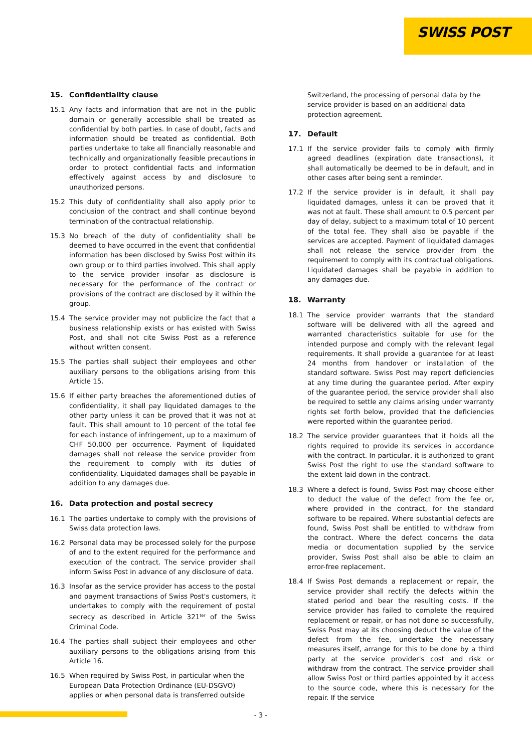SWISS POST
15. Confidentiality clause
15.1 Any facts and information that are not in the public domain or generally accessible shall be treated as confidential by both parties. In case of doubt, facts and information should be treated as confidential. Both parties undertake to take all financially reasonable and technically and organizationally feasible precautions in order to protect confidential facts and information effectively against access by and disclosure to unauthorized persons.
15.2 This duty of confidentiality shall also apply prior to conclusion of the contract and shall continue beyond termination of the contractual relationship.
15.3 No breach of the duty of confidentiality shall be deemed to have occurred in the event that confidential information has been disclosed by Swiss Post within its own group or to third parties involved. This shall apply to the service provider insofar as disclosure is necessary for the performance of the contract or provisions of the contract are disclosed by it within the group.
15.4 The service provider may not publicize the fact that a business relationship exists or has existed with Swiss Post, and shall not cite Swiss Post as a reference without written consent.
15.5 The parties shall subject their employees and other auxiliary persons to the obligations arising from this Article 15.
15.6 If either party breaches the aforementioned duties of confidentiality, it shall pay liquidated damages to the other party unless it can be proved that it was not at fault. This shall amount to 10 percent of the total fee for each instance of infringement, up to a maximum of CHF 50,000 per occurrence. Payment of liquidated damages shall not release the service provider from the requirement to comply with its duties of confidentiality. Liquidated damages shall be payable in addition to any damages due.
16. Data protection and postal secrecy
16.1 The parties undertake to comply with the provisions of Swiss data protection laws.
16.2 Personal data may be processed solely for the purpose of and to the extent required for the performance and execution of the contract. The service provider shall inform Swiss Post in advance of any disclosure of data.
16.3 Insofar as the service provider has access to the postal and payment transactions of Swiss Post's customers, it undertakes to comply with the requirement of postal secrecy as described in Article 321<sup>ter</sup> of the Swiss Criminal Code.
16.4 The parties shall subject their employees and other auxiliary persons to the obligations arising from this Article 16.
16.5 When required by Swiss Post, in particular when the European Data Protection Ordinance (EU-DSGVO) applies or when personal data is transferred outside
Switzerland, the processing of personal data by the service provider is based on an additional data protection agreement.
17. Default
17.1 If the service provider fails to comply with firmly agreed deadlines (expiration date transactions), it shall automatically be deemed to be in default, and in other cases after being sent a reminder.
17.2 If the service provider is in default, it shall pay liquidated damages, unless it can be proved that it was not at fault. These shall amount to 0.5 percent per day of delay, subject to a maximum total of 10 percent of the total fee. They shall also be payable if the services are accepted. Payment of liquidated damages shall not release the service provider from the requirement to comply with its contractual obligations. Liquidated damages shall be payable in addition to any damages due.
18. Warranty
18.1 The service provider warrants that the standard software will be delivered with all the agreed and warranted characteristics suitable for use for the intended purpose and comply with the relevant legal requirements. It shall provide a guarantee for at least 24 months from handover or installation of the standard software. Swiss Post may report deficiencies at any time during the guarantee period. After expiry of the guarantee period, the service provider shall also be required to settle any claims arising under warranty rights set forth below, provided that the deficiencies were reported within the guarantee period.
18.2 The service provider guarantees that it holds all the rights required to provide its services in accordance with the contract. In particular, it is authorized to grant Swiss Post the right to use the standard software to the extent laid down in the contract.
18.3 Where a defect is found, Swiss Post may choose either to deduct the value of the defect from the fee or, where provided in the contract, for the standard software to be repaired. Where substantial defects are found, Swiss Post shall be entitled to withdraw from the contract. Where the defect concerns the data media or documentation supplied by the service provider, Swiss Post shall also be able to claim an error-free replacement.
18.4 If Swiss Post demands a replacement or repair, the service provider shall rectify the defects within the stated period and bear the resulting costs. If the service provider has failed to complete the required replacement or repair, or has not done so successfully, Swiss Post may at its choosing deduct the value of the defect from the fee, undertake the necessary measures itself, arrange for this to be done by a third party at the service provider's cost and risk or withdraw from the contract. The service provider shall allow Swiss Post or third parties appointed by it access to the source code, where this is necessary for the repair. If the service
- 3 -